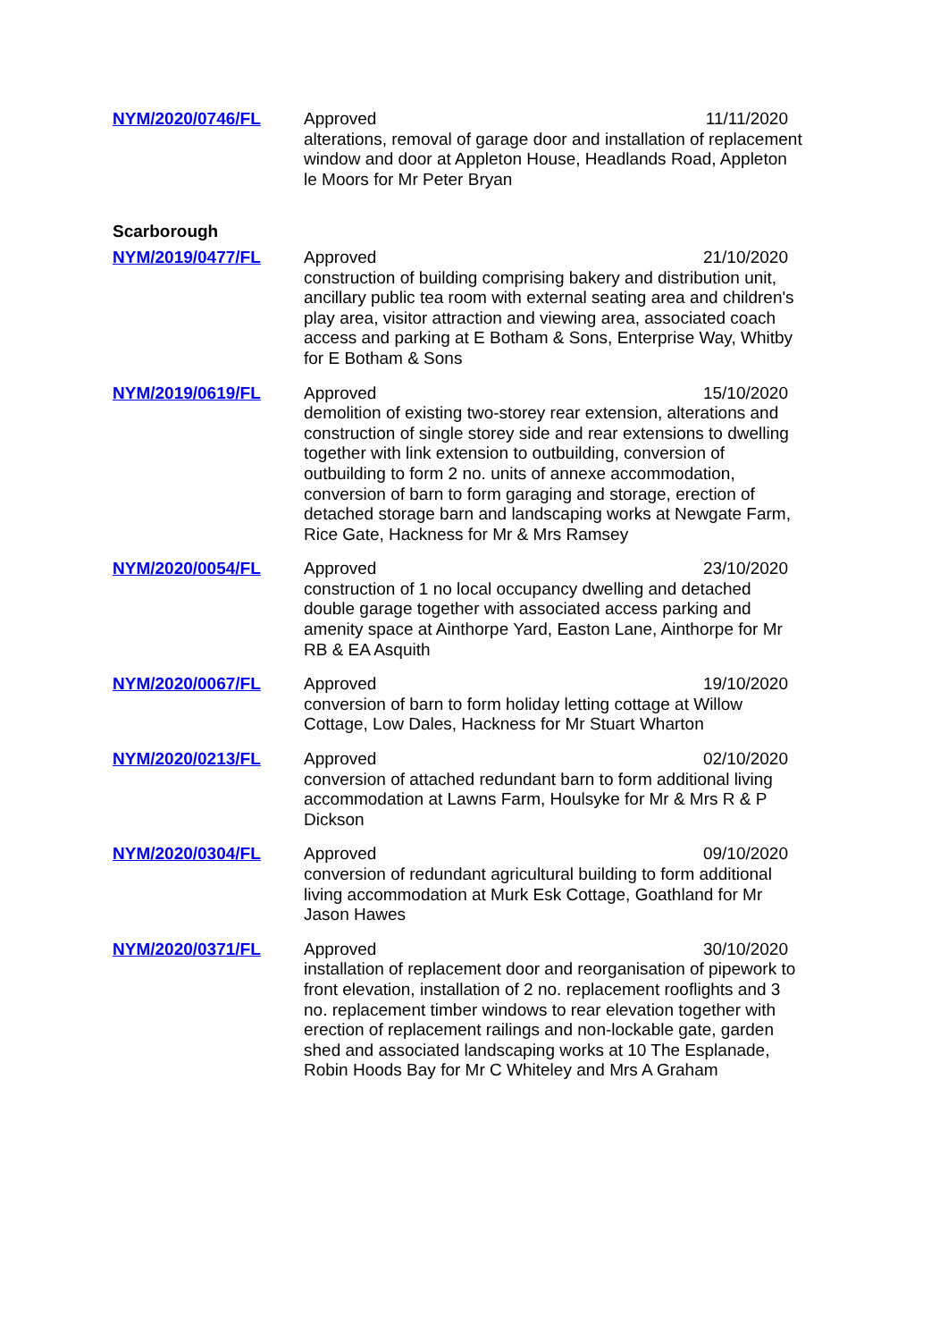| NYM/2020/0746/FL | Approved 11/11/2020 alterations, removal of garage door and installation of replacement window and door at Appleton House, Headlands Road, Appleton le Moors for Mr Peter Bryan |
| Scarborough | |
| NYM/2019/0477/FL | Approved 21/10/2020 construction of building comprising bakery and distribution unit, ancillary public tea room with external seating area and children's play area, visitor attraction and viewing area, associated coach access and parking at E Botham & Sons, Enterprise Way, Whitby for E Botham & Sons |
| NYM/2019/0619/FL | Approved 15/10/2020 demolition of existing two-storey rear extension, alterations and construction of single storey side and rear extensions to dwelling together with link extension to outbuilding, conversion of outbuilding to form 2 no. units of annexe accommodation, conversion of barn to form garaging and storage, erection of detached storage barn and landscaping works at Newgate Farm, Rice Gate, Hackness for Mr & Mrs Ramsey |
| NYM/2020/0054/FL | Approved 23/10/2020 construction of 1 no local occupancy dwelling and detached double garage together with associated access parking and amenity space at Ainthorpe Yard, Easton Lane, Ainthorpe for Mr RB & EA Asquith |
| NYM/2020/0067/FL | Approved 19/10/2020 conversion of barn to form holiday letting cottage at Willow Cottage, Low Dales, Hackness for Mr Stuart Wharton |
| NYM/2020/0213/FL | Approved 02/10/2020 conversion of attached redundant barn to form additional living accommodation at Lawns Farm, Houlsyke for Mr & Mrs R & P Dickson |
| NYM/2020/0304/FL | Approved 09/10/2020 conversion of redundant agricultural building to form additional living accommodation at Murk Esk Cottage, Goathland for Mr Jason Hawes |
| NYM/2020/0371/FL | Approved 30/10/2020 installation of replacement door and reorganisation of pipework to front elevation, installation of 2 no. replacement rooflights and 3 no. replacement timber windows to rear elevation together with erection of replacement railings and non-lockable gate, garden shed and associated landscaping works at 10 The Esplanade, Robin Hoods Bay for Mr C Whiteley and Mrs A Graham |